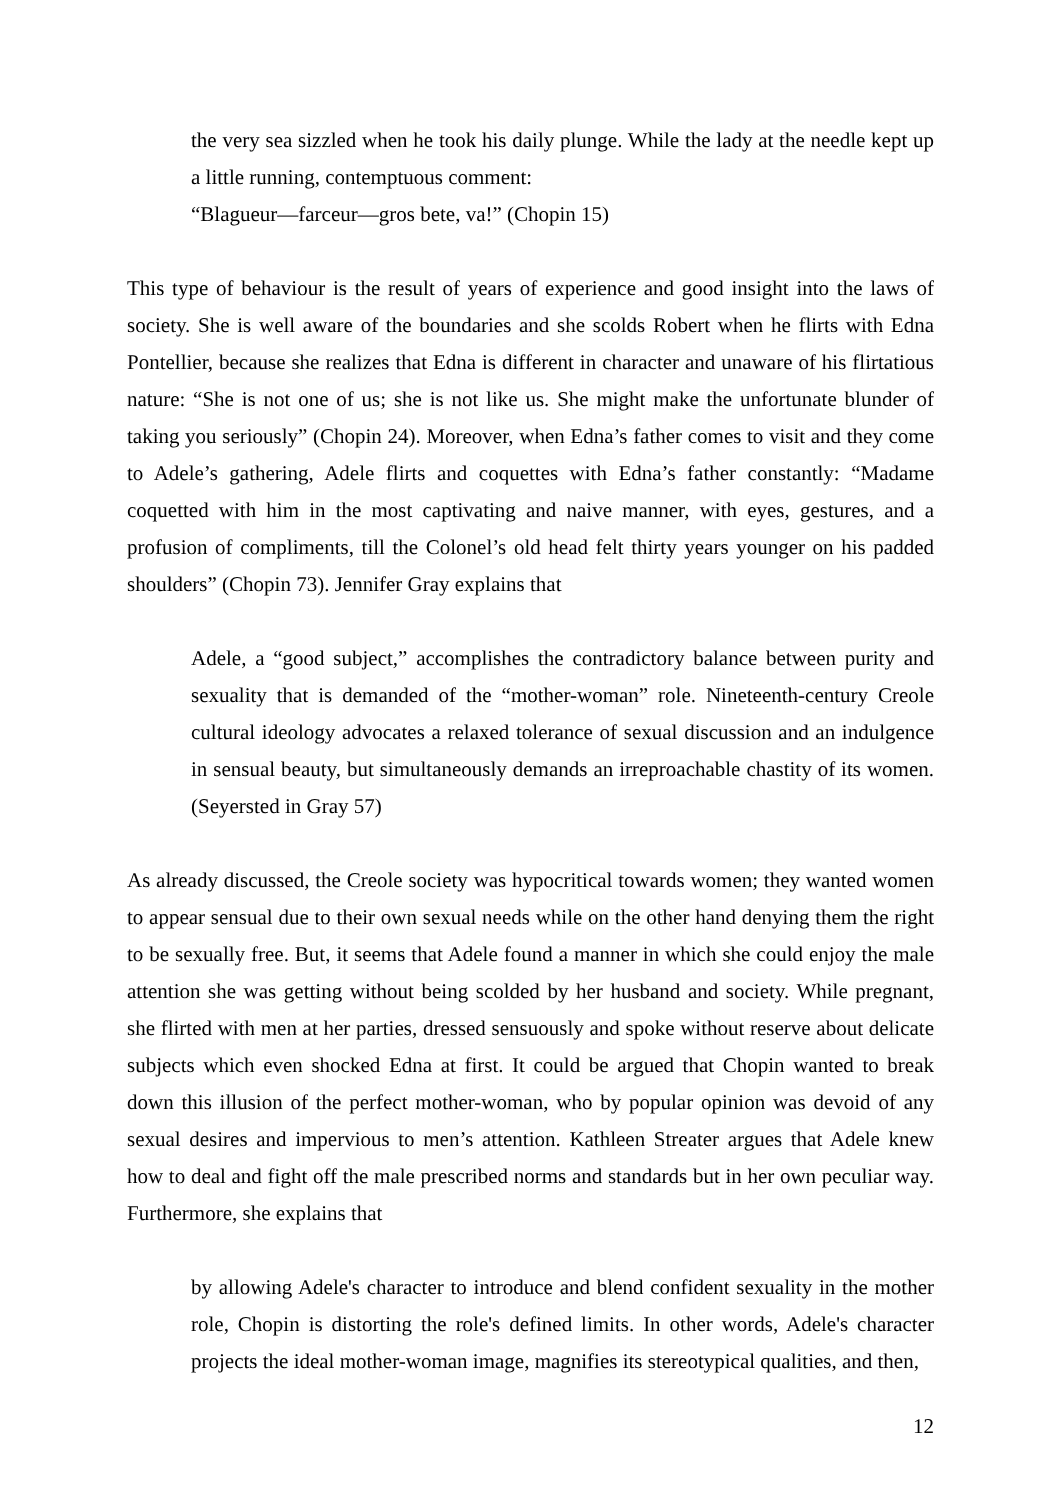the very sea sizzled when he took his daily plunge. While the lady at the needle kept up a little running, contemptuous comment:
“Blagueur—farceur—gros bete, va!” (Chopin 15)
This type of behaviour is the result of years of experience and good insight into the laws of society. She is well aware of the boundaries and she scolds Robert when he flirts with Edna Pontellier, because she realizes that Edna is different in character and unaware of his flirtatious nature: “She is not one of us; she is not like us. She might make the unfortunate blunder of taking you seriously” (Chopin 24). Moreover, when Edna’s father comes to visit and they come to Adele’s gathering, Adele flirts and coquettes with Edna’s father constantly: “Madame coquetted with him in the most captivating and naive manner, with eyes, gestures, and a profusion of compliments, till the Colonel’s old head felt thirty years younger on his padded shoulders” (Chopin 73). Jennifer Gray explains that
Adele, a “good subject,” accomplishes the contradictory balance between purity and sexuality that is demanded of the “mother-woman” role. Nineteenth-century Creole cultural ideology advocates a relaxed tolerance of sexual discussion and an indulgence in sensual beauty, but simultaneously demands an irreproachable chastity of its women. (Seyersted in Gray 57)
As already discussed, the Creole society was hypocritical towards women; they wanted women to appear sensual due to their own sexual needs while on the other hand denying them the right to be sexually free. But, it seems that Adele found a manner in which she could enjoy the male attention she was getting without being scolded by her husband and society. While pregnant, she flirted with men at her parties, dressed sensuously and spoke without reserve about delicate subjects which even shocked Edna at first. It could be argued that Chopin wanted to break down this illusion of the perfect mother-woman, who by popular opinion was devoid of any sexual desires and impervious to men’s attention. Kathleen Streater argues that Adele knew how to deal and fight off the male prescribed norms and standards but in her own peculiar way. Furthermore, she explains that
by allowing Adele's character to introduce and blend confident sexuality in the mother role, Chopin is distorting the role's defined limits. In other words, Adele's character projects the ideal mother-woman image, magnifies its stereotypical qualities, and then,
12